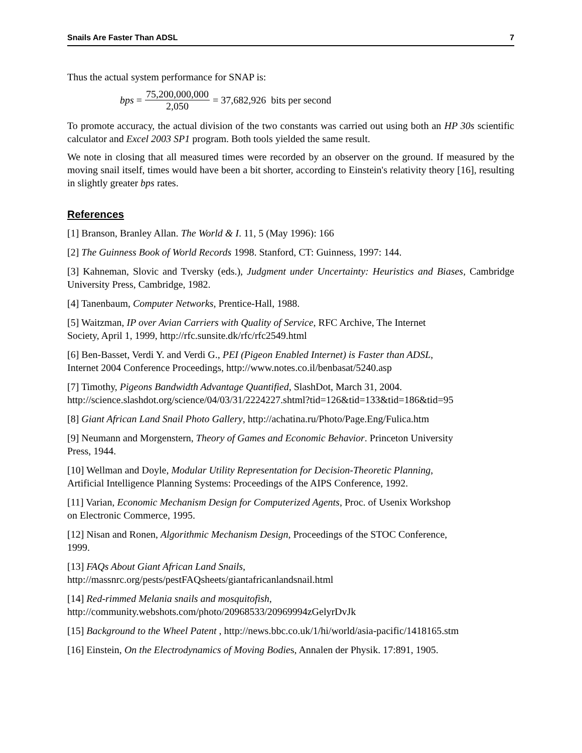Snails Are Faster Than ADSL 7
Thus the actual system performance for SNAP is:
bps = 75,200,000,000 2,050 = 37,682,926 bits per second
To promote accuracy, the actual division of the two constants was carried out using both an HP 30s scientific calculator and Excel 2003 SP1 program. Both tools yielded the same result.
We note in closing that all measured times were recorded by an observer on the ground. If measured by the moving snail itself, times would have been a bit shorter, according to Einstein's relativity theory [16], resulting in slightly greater bps rates.
References
[1] Branson, Branley Allan. The World & I. 11, 5 (May 1996): 166
[2] The Guinness Book of World Records 1998. Stanford, CT: Guinness, 1997: 144.
[3] Kahneman, Slovic and Tversky (eds.), Judgment under Uncertainty: Heuristics and Biases, Cambridge University Press, Cambridge, 1982.
[4] Tanenbaum, Computer Networks, Prentice-Hall, 1988.
[5] Waitzman, IP over Avian Carriers with Quality of Service, RFC Archive, The Internet
Society, April 1, 1999, http://rfc.sunsite.dk/rfc/rfc2549.html
[6] Ben-Basset, Verdi Y. and Verdi G., PEI (Pigeon Enabled Internet) is Faster than ADSL,
Internet 2004 Conference Proceedings, http://www.notes.co.il/benbasat/5240.asp
[7] Timothy, Pigeons Bandwidth Advantage Quantified, SlashDot, March 31, 2004.
http://science.slashdot.org/science/04/03/31/2224227.shtml?tid=126&tid=133&tid=186&tid=95
[8] Giant African Land Snail Photo Gallery, http://achatina.ru/Photo/Page.Eng/Fulica.htm
[9] Neumann and Morgenstern, Theory of Games and Economic Behavior. Princeton University
Press, 1944.
[10] Wellman and Doyle, Modular Utility Representation for Decision-Theoretic Planning,
Artificial Intelligence Planning Systems: Proceedings of the AIPS Conference, 1992.
[11] Varian, Economic Mechanism Design for Computerized Agents, Proc. of Usenix Workshop
on Electronic Commerce, 1995.
[12] Nisan and Ronen, Algorithmic Mechanism Design, Proceedings of the STOC Conference,
1999.
[13] FAQs About Giant African Land Snails,
http://massnrc.org/pests/pestFAQsheets/giantafricanlandsnail.html
[14] Red-rimmed Melania snails and mosquitofish,
http://community.webshots.com/photo/20968533/20969994zGelyrDvJk
[15] Background to the Wheel Patent , http://news.bbc.co.uk/1/hi/world/asia-pacific/1418165.stm
[16] Einstein, On the Electrodynamics of Moving Bodies, Annalen der Physik. 17:891, 1905.